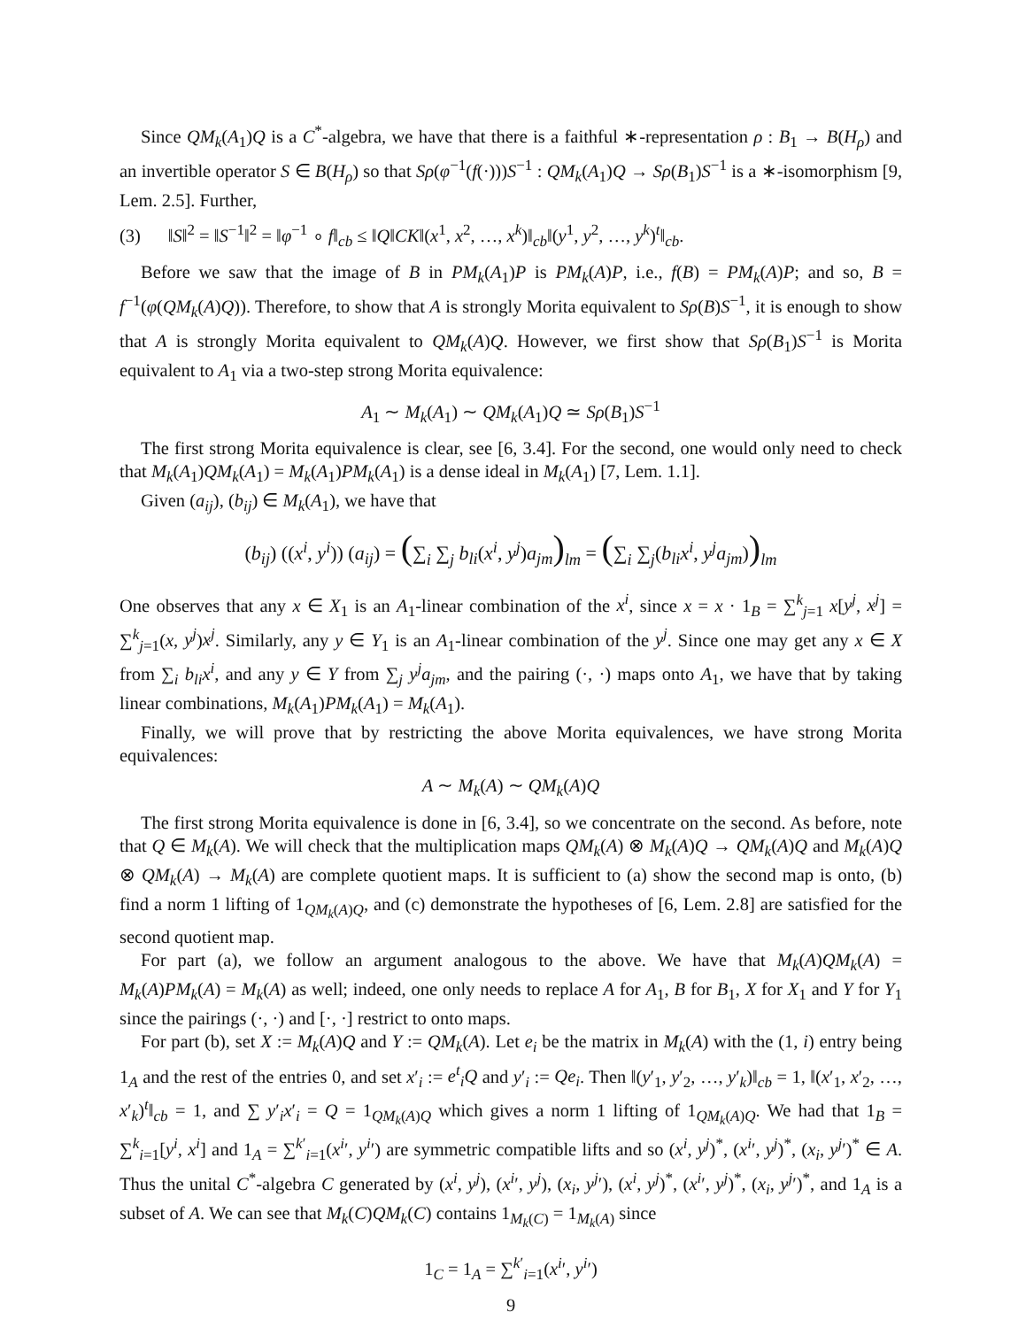Since QM<sub>k</sub>(A<sub>1</sub>)Q is a C<sup>*</sup>-algebra, we have that there is a faithful ∗-representation ρ : B<sub>1</sub> → B(H<sub>ρ</sub>) and an invertible operator S ∈ B(H<sub>ρ</sub>) so that Sρ(φ<sup>−1</sup>(f(·)))S<sup>−1</sup> : QM<sub>k</sub>(A<sub>1</sub>)Q → Sρ(B<sub>1</sub>)S<sup>−1</sup> is a ∗-isomorphism [9, Lem. 2.5]. Further,
(3) ‖S‖<sup>2</sup> = ‖S<sup>−1</sup>‖<sup>2</sup> = ‖φ<sup>−1</sup> ∘ f‖<sub>cb</sub> ≤ ‖Q‖CK‖(x<sup>1</sup>, x<sup>2</sup>, …, x<sup>k</sup>)‖<sub>cb</sub>‖(y<sup>1</sup>, y<sup>2</sup>, …, y<sup>k</sup>)<sup>t</sup>‖<sub>cb</sub>.
Before we saw that the image of B in PM<sub>k</sub>(A<sub>1</sub>)P is PM<sub>k</sub>(A)P, i.e., f(B) = PM<sub>k</sub>(A)P; and so, B = f<sup>−1</sup>(φ(QM<sub>k</sub>(A)Q)). Therefore, to show that A is strongly Morita equivalent to Sρ(B)S<sup>−1</sup>, it is enough to show that A is strongly Morita equivalent to QM<sub>k</sub>(A)Q. However, we first show that Sρ(B<sub>1</sub>)S<sup>−1</sup> is Morita equivalent to A<sub>1</sub> via a two-step strong Morita equivalence:
A<sub>1</sub> ∼ M<sub>k</sub>(A<sub>1</sub>) ∼ QM<sub>k</sub>(A<sub>1</sub>)Q ≃ Sρ(B<sub>1</sub>)S<sup>−1</sup>
The first strong Morita equivalence is clear, see [6, 3.4]. For the second, one would only need to check that M<sub>k</sub>(A<sub>1</sub>)QM<sub>k</sub>(A<sub>1</sub>) = M<sub>k</sub>(A<sub>1</sub>)PM<sub>k</sub>(A<sub>1</sub>) is a dense ideal in M<sub>k</sub>(A<sub>1</sub>) [7, Lem. 1.1].
Given (a<sub>ij</sub>), (b<sub>ij</sub>) ∈ M<sub>k</sub>(A<sub>1</sub>), we have that
(b<sub>ij</sub>) ((x<sup>i</sup>, y<sup>i</sup>)) (a<sub>ij</sub>) = (∑<sub>i</sub> ∑<sub>j</sub> b<sub>li</sub>(x<sup>i</sup>, y<sup>j</sup>)a<sub>jm</sub>)<sub>lm</sub> = (∑<sub>i</sub> ∑<sub>j</sub>(b<sub>li</sub>x<sup>i</sup>, y<sup>j</sup>a<sub>jm</sub>))<sub>lm</sub>
One observes that any x ∈ X<sub>1</sub> is an A<sub>1</sub>-linear combination of the x<sup>i</sup>, since x = x · 1<sub>B</sub> = ∑<sup>k</sup><sub>j=1</sub> x[y<sup>j</sup>, x<sup>j</sup>] = ∑<sup>k</sup><sub>j=1</sub>(x, y<sup>j</sup>)x<sup>j</sup>. Similarly, any y ∈ Y<sub>1</sub> is an A<sub>1</sub>-linear combination of the y<sup>j</sup>. Since one may get any x ∈ X from ∑<sub>i</sub> b<sub>li</sub>x<sup>i</sup>, and any y ∈ Y from ∑<sub>j</sub> y<sup>j</sup>a<sub>jm</sub>, and the pairing (·, ·) maps onto A<sub>1</sub>, we have that by taking linear combinations, M<sub>k</sub>(A<sub>1</sub>)PM<sub>k</sub>(A<sub>1</sub>) = M<sub>k</sub>(A<sub>1</sub>).
Finally, we will prove that by restricting the above Morita equivalences, we have strong Morita equivalences:
A ∼ M<sub>k</sub>(A) ∼ QM<sub>k</sub>(A)Q
The first strong Morita equivalence is done in [6, 3.4], so we concentrate on the second. As before, note that Q ∈ M<sub>k</sub>(A). We will check that the multiplication maps QM<sub>k</sub>(A) ⊗ M<sub>k</sub>(A)Q → QM<sub>k</sub>(A)Q and M<sub>k</sub>(A)Q ⊗ QM<sub>k</sub>(A) → M<sub>k</sub>(A) are complete quotient maps. It is sufficient to (a) show the second map is onto, (b) find a norm 1 lifting of 1<sub>QM<sub>k</sub>(A)Q</sub>, and (c) demonstrate the hypotheses of [6, Lem. 2.8] are satisfied for the second quotient map.
For part (a), we follow an argument analogous to the above. We have that M<sub>k</sub>(A)QM<sub>k</sub>(A) = M<sub>k</sub>(A)PM<sub>k</sub>(A) = M<sub>k</sub>(A) as well; indeed, one only needs to replace A for A<sub>1</sub>, B for B<sub>1</sub>, X for X<sub>1</sub> and Y for Y<sub>1</sub> since the pairings (·, ·) and [·, ·] restrict to onto maps.
For part (b), set X := M<sub>k</sub>(A)Q and Y := QM<sub>k</sub>(A). Let e<sub>i</sub> be the matrix in M<sub>k</sub>(A) with the (1, i) entry being 1<sub>A</sub> and the rest of the entries 0, and set x′<sub>i</sub> := e<sup>t</sup><sub>i</sub>Q and y′<sub>i</sub> := Qe<sub>i</sub>. Then ‖(y′<sub>1</sub>, y′<sub>2</sub>, …, y′<sub>k</sub>)‖<sub>cb</sub> = 1, ‖(x′<sub>1</sub>, x′<sub>2</sub>, …, x′<sub>k</sub>)<sup>t</sup>‖<sub>cb</sub> = 1, and ∑ y′<sub>i</sub>x′<sub>i</sub> = Q = 1<sub>QM<sub>k</sub>(A)Q</sub> which gives a norm 1 lifting of 1<sub>QM<sub>k</sub>(A)Q</sub>. We had that 1<sub>B</sub> = ∑<sup>k</sup><sub>i=1</sub>[y<sup>i</sup>, x<sup>i</sup>] and 1<sub>A</sub> = ∑<sup>k′</sup><sub>i=1</sub>(x<sup>i</sup>′, y<sup>i</sup>′) are symmetric compatible lifts and so (x<sup>i</sup>, y<sup>j</sup>)<sup>*</sup>, (x<sup>i</sup>′, y<sup>j</sup>)<sup>*</sup>, (x<sub>i</sub>, y<sup>j</sup>′)<sup>*</sup> ∈ A. Thus the unital C<sup>*</sup>-algebra C generated by (x<sup>i</sup>, y<sup>j</sup>), (x<sup>i</sup>′, y<sup>j</sup>), (x<sub>i</sub>, y<sup>j</sup>′), (x<sup>i</sup>, y<sup>j</sup>)<sup>*</sup>, (x<sup>i</sup>′, y<sup>j</sup>)<sup>*</sup>, (x<sub>i</sub>, y<sup>j</sup>′)<sup>*</sup>, and 1<sub>A</sub> is a subset of A. We can see that M<sub>k</sub>(C)QM<sub>k</sub>(C) contains 1<sub>M<sub>k</sub>(C)</sub> = 1<sub>M<sub>k</sub>(A)</sub> since
1<sub>C</sub> = 1<sub>A</sub> = ∑<sup>k′</sup><sub>i=1</sub>(x<sup>i</sup>′, y<sup>i</sup>′)
9